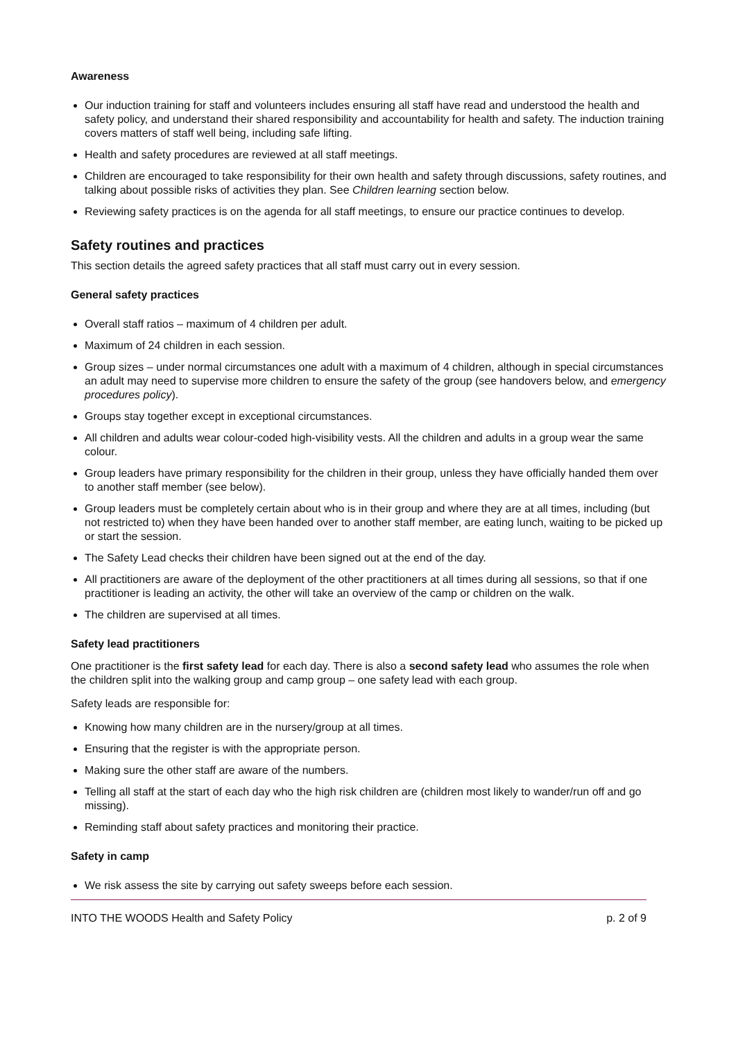Awareness
Our induction training for staff and volunteers includes ensuring all staff have read and understood the health and safety policy, and understand their shared responsibility and accountability for health and safety. The induction training covers matters of staff well being, including safe lifting.
Health and safety procedures are reviewed at all staff meetings.
Children are encouraged to take responsibility for their own health and safety through discussions, safety routines, and talking about possible risks of activities they plan. See Children learning section below.
Reviewing safety practices is on the agenda for all staff meetings, to ensure our practice continues to develop.
Safety routines and practices
This section details the agreed safety practices that all staff must carry out in every session.
General safety practices
Overall staff ratios – maximum of 4 children per adult.
Maximum of 24 children in each session.
Group sizes – under normal circumstances one adult with a maximum of 4 children, although in special circumstances an adult may need to supervise more children to ensure the safety of the group (see handovers below, and emergency procedures policy).
Groups stay together except in exceptional circumstances.
All children and adults wear colour-coded high-visibility vests. All the children and adults in a group wear the same colour.
Group leaders have primary responsibility for the children in their group, unless they have officially handed them over to another staff member (see below).
Group leaders must be completely certain about who is in their group and where they are at all times, including (but not restricted to) when they have been handed over to another staff member, are eating lunch, waiting to be picked up or start the session.
The Safety Lead checks their children have been signed out at the end of the day.
All practitioners are aware of the deployment of the other practitioners at all times during all sessions, so that if one practitioner is leading an activity, the other will take an overview of the camp or children on the walk.
The children are supervised at all times.
Safety lead practitioners
One practitioner is the first safety lead for each day. There is also a second safety lead who assumes the role when the children split into the walking group and camp group – one safety lead with each group.
Safety leads are responsible for:
Knowing how many children are in the nursery/group at all times.
Ensuring that the register is with the appropriate person.
Making sure the other staff are aware of the numbers.
Telling all staff at the start of each day who the high risk children are (children most likely to wander/run off and go missing).
Reminding staff about safety practices and monitoring their practice.
Safety in camp
We risk assess the site by carrying out safety sweeps before each session.
INTO THE WOODS Health and Safety Policy p. 2 of 9